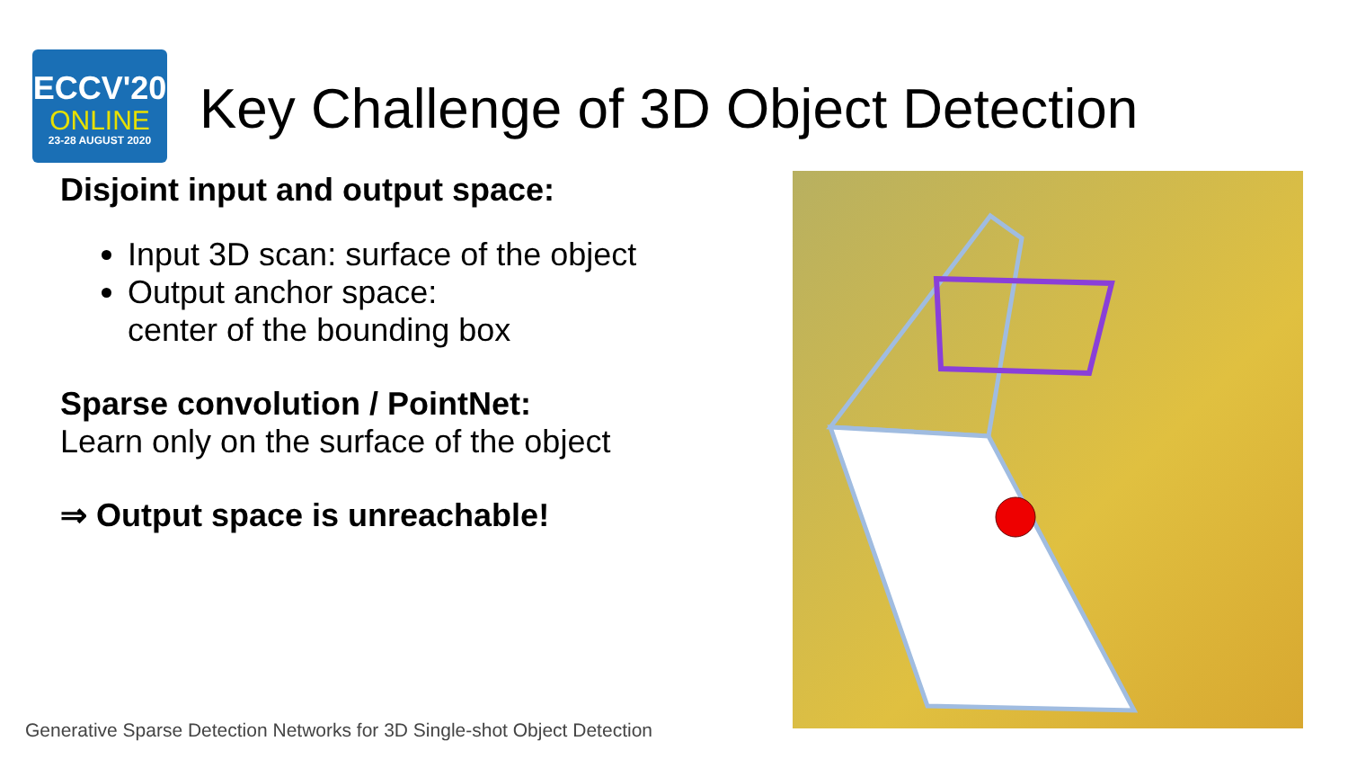ECCV'20
ONLINE
23-28 AUGUST 2020
Key Challenge of 3D Object Detection
Disjoint input and output space:
Input 3D scan: surface of the object
Output anchor space:
center of the bounding box
Sparse convolution / PointNet:
Learn only on the surface of the object
⇒ Output space is unreachable!
Generative Sparse Detection Networks for 3D Single-shot Object Detection